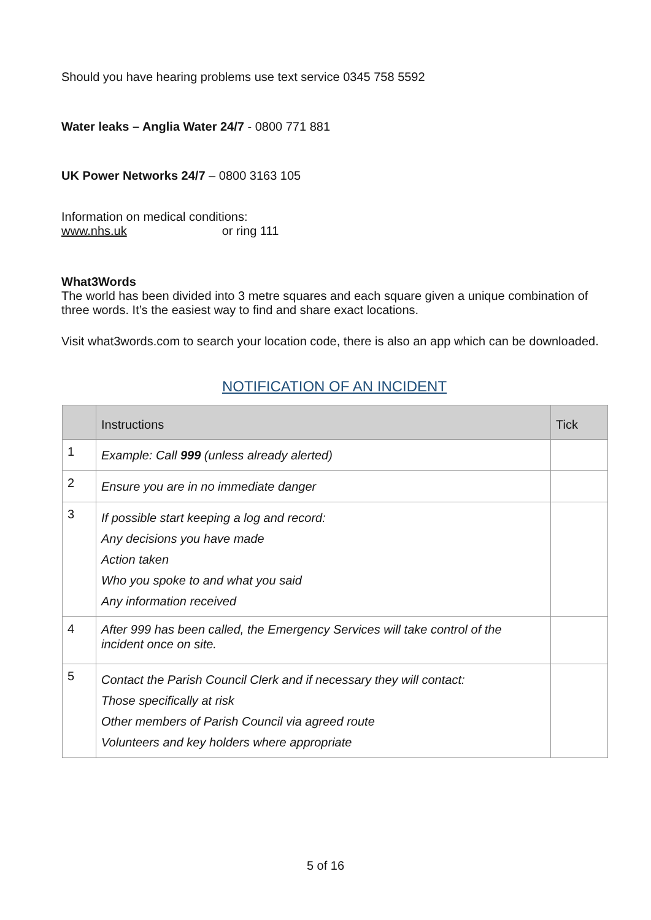Should you have hearing problems use text service 0345 758 5592
Water leaks – Anglia Water 24/7 - 0800 771 881
UK Power Networks 24/7 – 0800 3163 105
Information on medical conditions:
www.nhs.uk or ring 111
What3Words
The world has been divided into 3 metre squares and each square given a unique combination of three words. It’s the easiest way to find and share exact locations.
Visit what3words.com to search your location code, there is also an app which can be downloaded.
NOTIFICATION OF AN INCIDENT
| | Instructions | Tick |
| --- | --- | --- |
| 1 | Example: Call 999 (unless already alerted) | |
| 2 | Ensure you are in no immediate danger | |
| 3 | If possible start keeping a log and record: Any decisions you have made Action taken Who you spoke to and what you said Any information received | |
| 4 | After 999 has been called, the Emergency Services will take control of the incident once on site. | |
| 5 | Contact the Parish Council Clerk and if necessary they will contact: Those specifically at risk Other members of Parish Council via agreed route Volunteers and key holders where appropriate | |
5 of 16